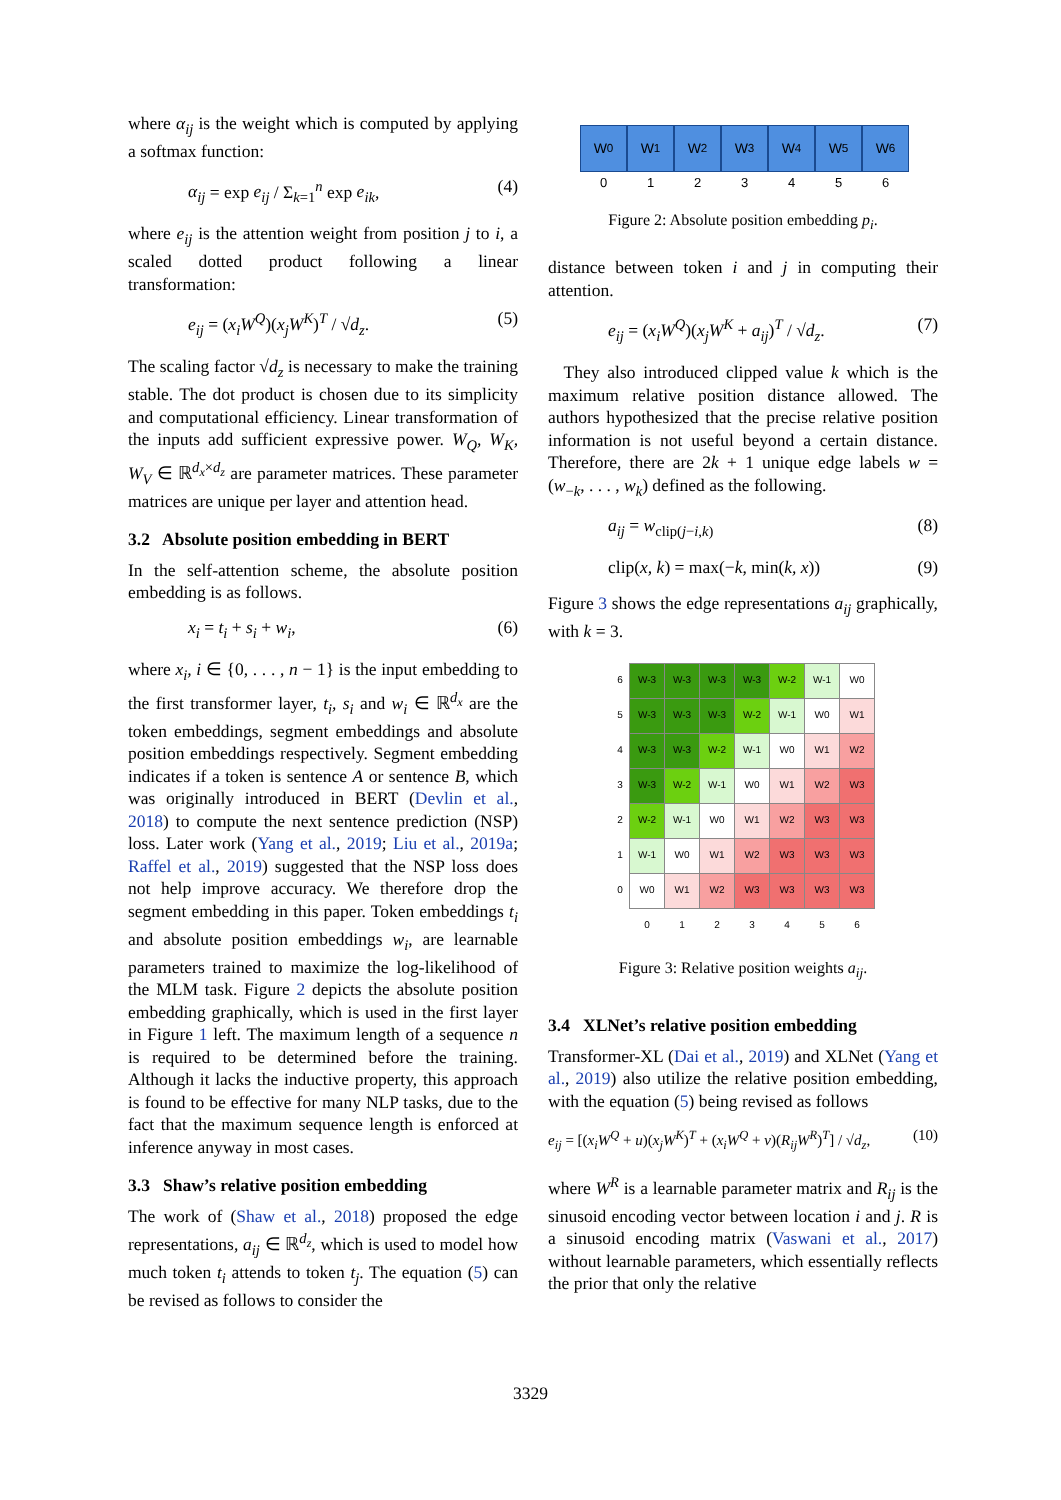where α<sub>ij</sub> is the weight which is computed by applying a softmax function:
α<sub>ij</sub> = exp e<sub>ij</sub> / Σ<sub>k=1</sub><sup>n</sup> exp e<sub>ik</sub>, (4)
where e<sub>ij</sub> is the attention weight from position j to i, a scaled dotted product following a linear transformation:
e<sub>ij</sub> = (x<sub>i</sub>W<sup>Q</sup>)(x<sub>j</sub>W<sup>K</sup>)<sup>T</sup> / √d<sub>z</sub>. (5)
The scaling factor √d<sub>z</sub> is necessary to make the training stable. The dot product is chosen due to its simplicity and computational efficiency. Linear transformation of the inputs add sufficient expressive power. W<sub>Q</sub>, W<sub>K</sub>, W<sub>V</sub> ∈ ℝ<sup>d<sub>x</sub>×d<sub>z</sub></sup> are parameter matrices. These parameter matrices are unique per layer and attention head.
3.2 Absolute position embedding in BERT
In the self-attention scheme, the absolute position embedding is as follows.
x<sub>i</sub> = t<sub>i</sub> + s<sub>i</sub> + w<sub>i</sub>, (6)
where x<sub>i</sub>, i ∈ {0, . . . , n − 1} is the input embedding to the first transformer layer, t<sub>i</sub>, s<sub>i</sub> and w<sub>i</sub> ∈ ℝ<sup>d<sub>x</sub></sup> are the token embeddings, segment embeddings and absolute position embeddings respectively. Segment embedding indicates if a token is sentence A or sentence B, which was originally introduced in BERT (Devlin et al., 2018) to compute the next sentence prediction (NSP) loss. Later work (Yang et al., 2019; Liu et al., 2019a; Raffel et al., 2019) suggested that the NSP loss does not help improve accuracy. We therefore drop the segment embedding in this paper. Token embeddings t<sub>i</sub> and absolute position embeddings w<sub>i</sub>, are learnable parameters trained to maximize the log-likelihood of the MLM task. Figure 2 depicts the absolute position embedding graphically, which is used in the first layer in Figure 1 left. The maximum length of a sequence n is required to be determined before the training. Although it lacks the inductive property, this approach is found to be effective for many NLP tasks, due to the fact that the maximum sequence length is enforced at inference anyway in most cases.
3.3 Shaw’s relative position embedding
The work of (Shaw et al., 2018) proposed the edge representations, a<sub>ij</sub> ∈ ℝ<sup>d<sub>z</sub></sup>, which is used to model how much token t<sub>i</sub> attends to token t<sub>j</sub>. The equation (5) can be revised as follows to consider the
W<sub>0</sub> W<sub>1</sub> W<sub>2</sub> W<sub>3</sub> W<sub>4</sub> W<sub>5</sub> W<sub>6</sub>
0 1 2 3 4 5 6
Figure 2: Absolute position embedding p<sub>i</sub>.
distance between token i and j in computing their attention.
e<sub>ij</sub> = (x<sub>i</sub>W<sup>Q</sup>)(x<sub>j</sub>W<sup>K</sup> + a<sub>ij</sub>)<sup>T</sup> / √d<sub>z</sub>. (7)
They also introduced clipped value k which is the maximum relative position distance allowed. The authors hypothesized that the precise relative position information is not useful beyond a certain distance. Therefore, there are 2k + 1 unique edge labels w = (w<sub>−k</sub>, . . . , w<sub>k</sub>) defined as the following.
a<sub>ij</sub> = w<sub>clip(j−i,k)</sub> (8)
clip(x, k) = max(−k, min(k, x)) (9)
Figure 3 shows the edge representations a<sub>ij</sub> graphically, with k = 3.
| 6 | W-3 | W-3 | W-3 | W-3 | W-2 | W-1 | W0 |
| 5 | W-3 | W-3 | W-3 | W-2 | W-1 | W0 | W1 |
| 4 | W-3 | W-3 | W-2 | W-1 | W0 | W1 | W2 |
| 3 | W-3 | W-2 | W-1 | W0 | W1 | W2 | W3 |
| 2 | W-2 | W-1 | W0 | W1 | W2 | W3 | W3 |
| 1 | W-1 | W0 | W1 | W2 | W3 | W3 | W3 |
| 0 | W0 | W1 | W2 | W3 | W3 | W3 | W3 |
| | 0 | 1 | 2 | 3 | 4 | 5 | 6 |
Figure 3: Relative position weights a<sub>ij</sub>.
3.4 XLNet’s relative position embedding
Transformer-XL (Dai et al., 2019) and XLNet (Yang et al., 2019) also utilize the relative position embedding, with the equation (5) being revised as follows
e<sub>ij</sub> = [(x<sub>i</sub>W<sup>Q</sup> + u)(x<sub>j</sub>W<sup>K</sup>)<sup>T</sup> + (x<sub>i</sub>W<sup>Q</sup> + v)(R<sub>ij</sub>W<sup>R</sup>)<sup>T</sup>] / √d<sub>z</sub>, (10)
where W<sup>R</sup> is a learnable parameter matrix and R<sub>ij</sub> is the sinusoid encoding vector between location i and j. R is a sinusoid encoding matrix (Vaswani et al., 2017) without learnable parameters, which essentially reflects the prior that only the relative
3329